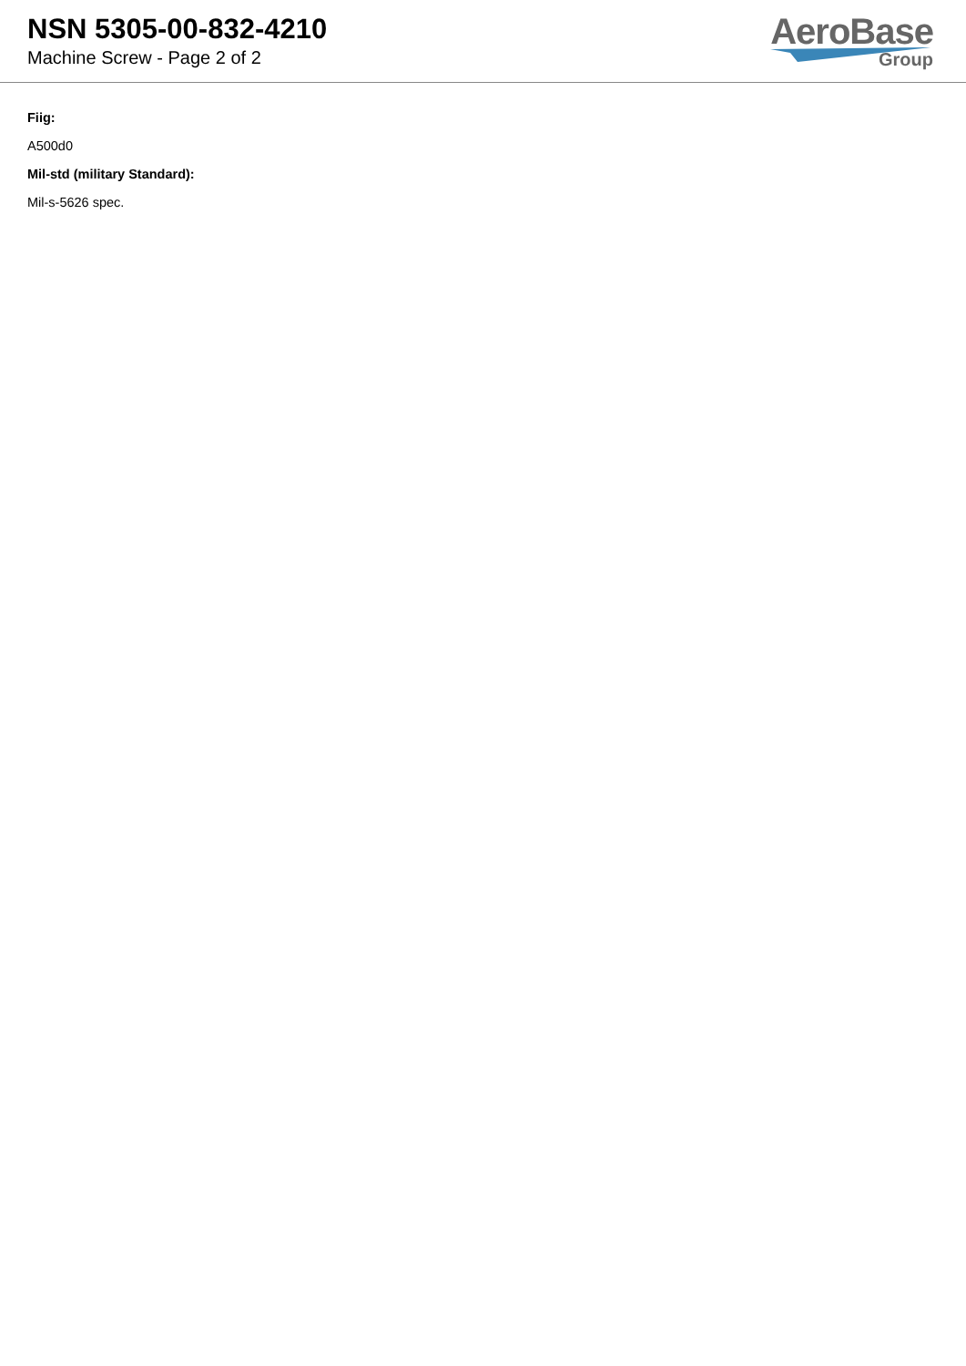NSN 5305-00-832-4210
Machine Screw - Page 2 of 2
AeroBase
Group
Fiig:
A500d0
Mil-std (military Standard):
Mil-s-5626 spec.